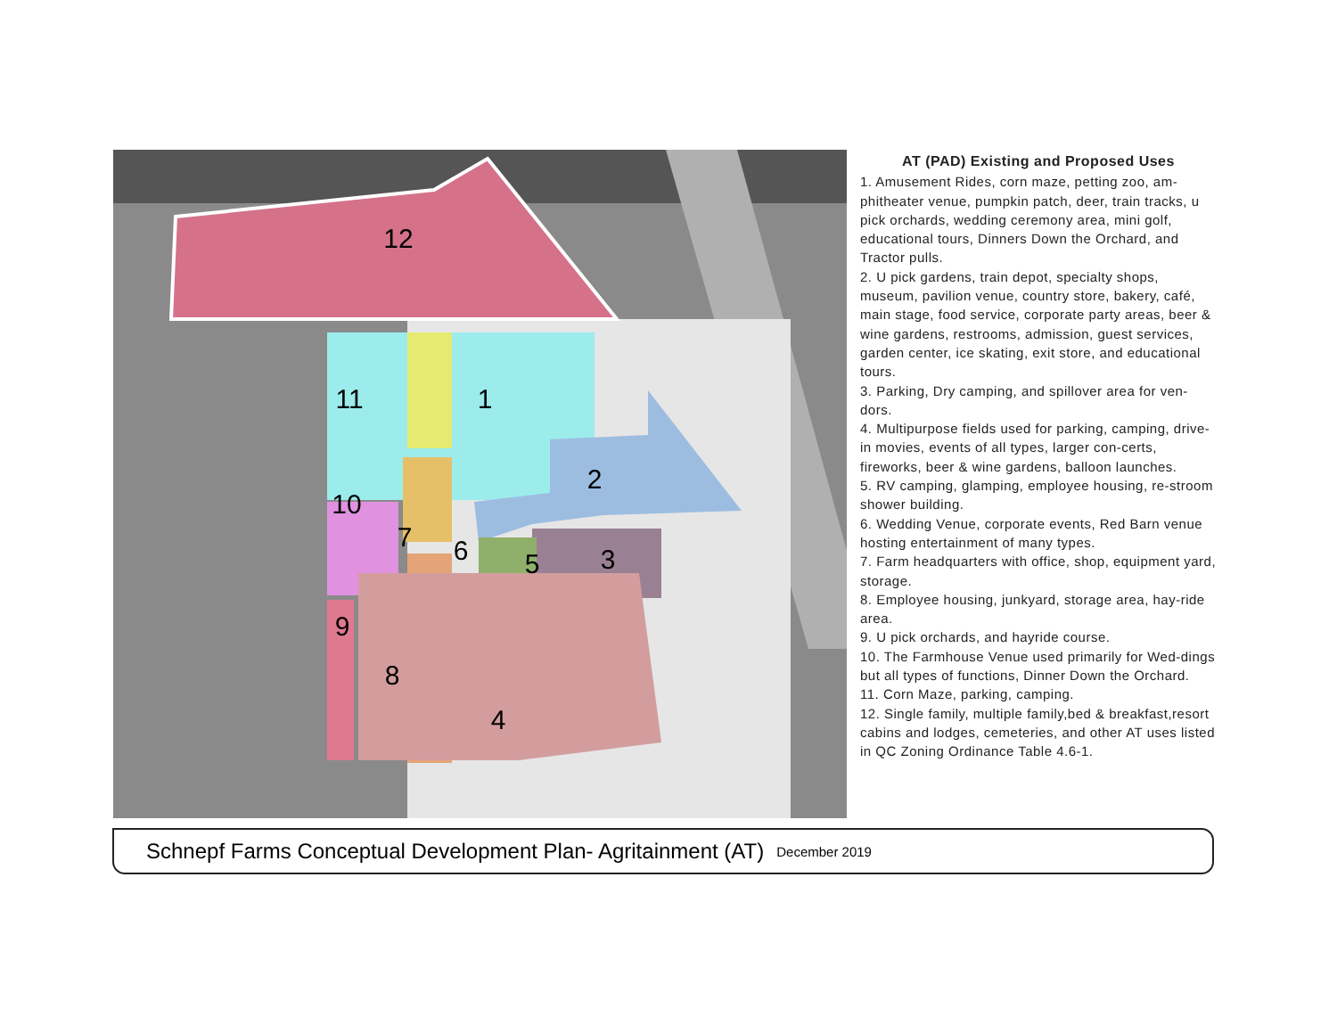12
1
2
3
4
5
6
7
8
9
10
11
AT (PAD) Existing and Proposed Uses
1. Amusement Rides, corn maze, petting zoo, am-phitheater venue, pumpkin patch, deer, train tracks, u pick orchards, wedding ceremony area, mini golf, educational tours, Dinners Down the Orchard, and Tractor pulls.
2. U pick gardens, train depot, specialty shops, museum, pavilion venue, country store, bakery, café, main stage, food service, corporate party areas, beer & wine gardens, restrooms, admission, guest services, garden center, ice skating, exit store, and educational tours.
3. Parking, Dry camping, and spillover area for ven-dors.
4. Multipurpose fields used for parking, camping, drive-in movies, events of all types, larger con-certs, fireworks, beer & wine gardens, balloon launches.
5. RV camping, glamping, employee housing, re-stroom shower building.
6. Wedding Venue, corporate events, Red Barn venue hosting entertainment of many types.
7. Farm headquarters with office, shop, equipment yard, storage.
8. Employee housing, junkyard, storage area, hay-ride area.
9. U pick orchards, and hayride course.
10. The Farmhouse Venue used primarily for Wed-dings but all types of functions, Dinner Down the Orchard.
11. Corn Maze, parking, camping.
12. Single family, multiple family,bed & breakfast,resort cabins and lodges, cemeteries, and other AT uses listed in QC Zoning Ordinance Table 4.6-1.
Schnepf Farms Conceptual Development Plan- Agritainment (AT) December 2019